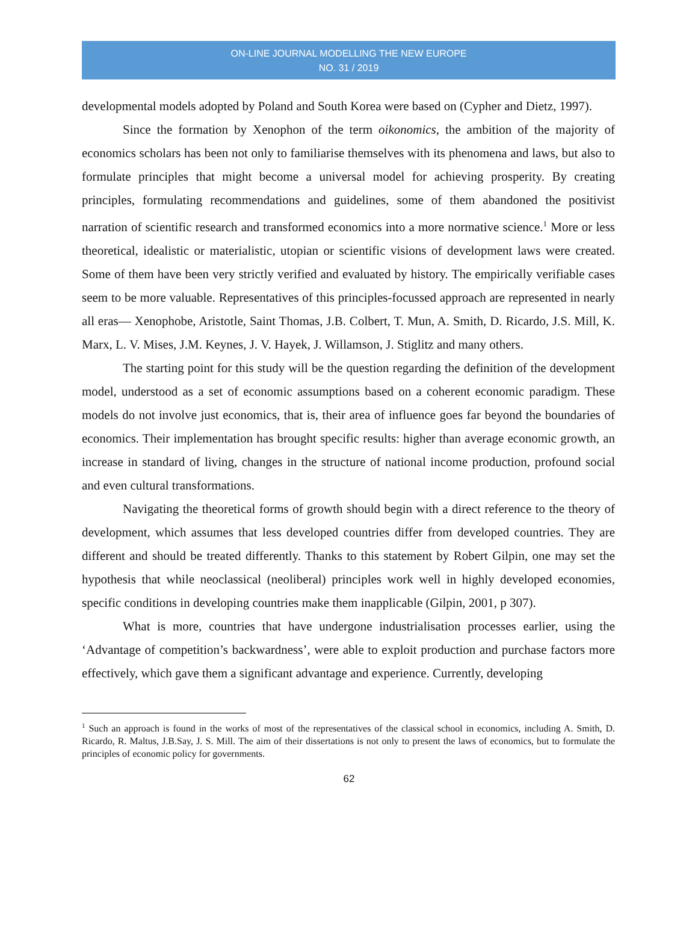ON-LINE JOURNAL MODELLING THE NEW EUROPE
NO. 31 / 2019
developmental models adopted by Poland and South Korea were based on (Cypher and Dietz, 1997).
Since the formation by Xenophon of the term oikonomics, the ambition of the majority of economics scholars has been not only to familiarise themselves with its phenomena and laws, but also to formulate principles that might become a universal model for achieving prosperity. By creating principles, formulating recommendations and guidelines, some of them abandoned the positivist narration of scientific research and transformed economics into a more normative science.<sup>1</sup> More or less theoretical, idealistic or materialistic, utopian or scientific visions of development laws were created. Some of them have been very strictly verified and evaluated by history. The empirically verifiable cases seem to be more valuable. Representatives of this principles-focussed approach are represented in nearly all eras— Xenophobe, Aristotle, Saint Thomas, J.B. Colbert, T. Mun, A. Smith, D. Ricardo, J.S. Mill, K. Marx, L. V. Mises, J.M. Keynes, J. V. Hayek, J. Willamson, J. Stiglitz and many others.
The starting point for this study will be the question regarding the definition of the development model, understood as a set of economic assumptions based on a coherent economic paradigm. These models do not involve just economics, that is, their area of influence goes far beyond the boundaries of economics. Their implementation has brought specific results: higher than average economic growth, an increase in standard of living, changes in the structure of national income production, profound social and even cultural transformations.
Navigating the theoretical forms of growth should begin with a direct reference to the theory of development, which assumes that less developed countries differ from developed countries. They are different and should be treated differently. Thanks to this statement by Robert Gilpin, one may set the hypothesis that while neoclassical (neoliberal) principles work well in highly developed economies, specific conditions in developing countries make them inapplicable (Gilpin, 2001, p 307).
What is more, countries that have undergone industrialisation processes earlier, using the ‘Advantage of competition’s backwardness’, were able to exploit production and purchase factors more effectively, which gave them a significant advantage and experience. Currently, developing
<sup>1</sup> Such an approach is found in the works of most of the representatives of the classical school in economics, including A. Smith, D. Ricardo, R. Maltus, J.B.Say, J. S. Mill. The aim of their dissertations is not only to present the laws of economics, but to formulate the principles of economic policy for governments.
62